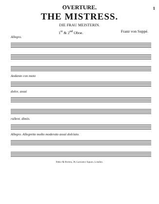1
OVERTURE.
THE MISTRESS.
DIE FRAU MEISTERIN.
1<sup>st</sup> & 2<sup>nd</sup> Oboe. Franz von Suppé.
Allegro.
Andante con moto
dolce, assai
rallent. dimin.
Allegro. Allegretto molto moderato assai dolciato.
Ritter & Horton, 28, Lancaster Square, London.